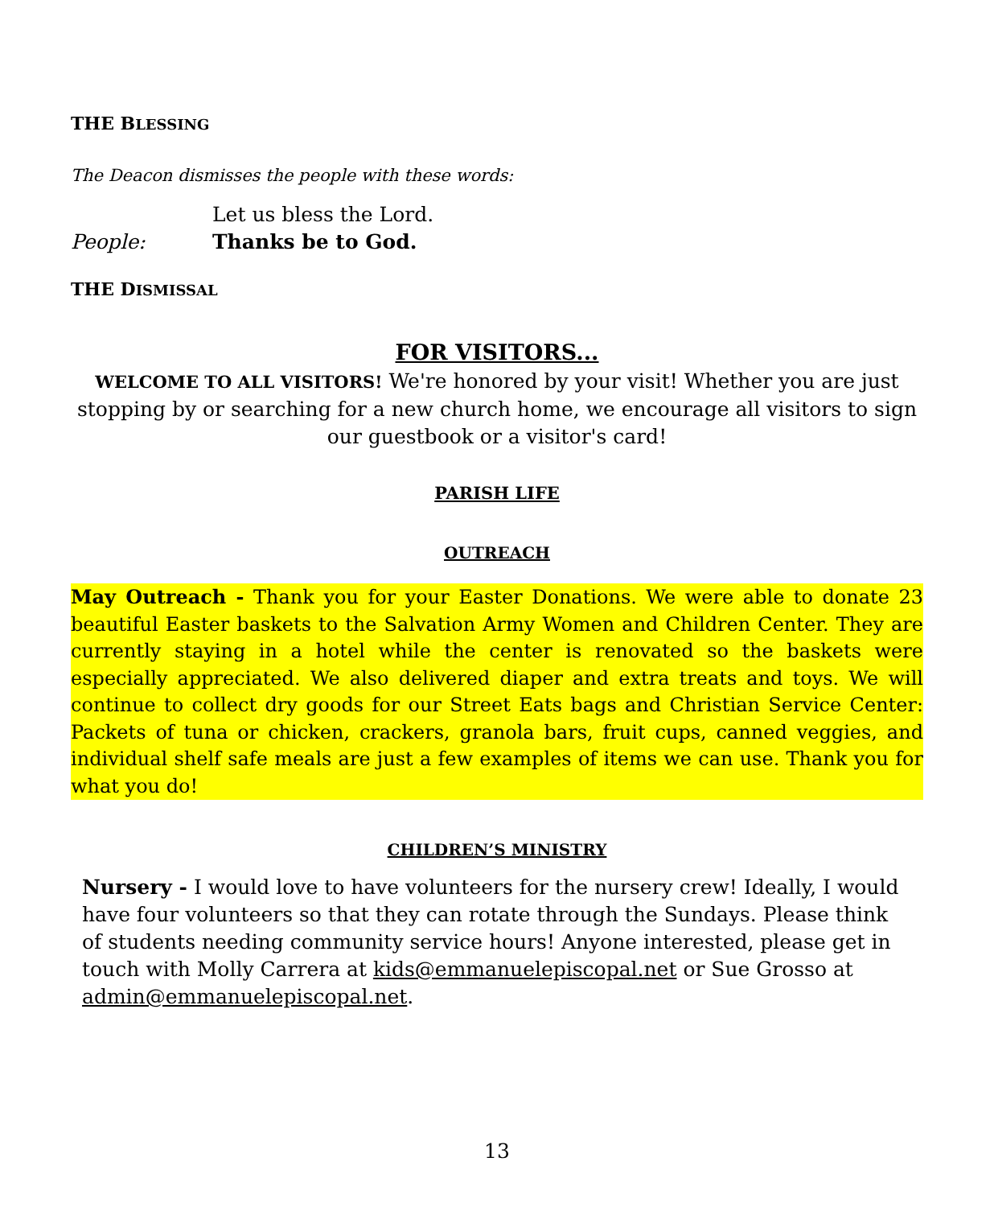THE BLESSING
The Deacon dismisses the people with these words:
Let us bless the Lord.
People: Thanks be to God.
THE DISMISSAL
FOR VISITORS...
WELCOME TO ALL VISITORS! We're honored by your visit! Whether you are just stopping by or searching for a new church home, we encourage all visitors to sign our guestbook or a visitor's card!
PARISH LIFE
OUTREACH
May Outreach - Thank you for your Easter Donations. We were able to donate 23 beautiful Easter baskets to the Salvation Army Women and Children Center. They are currently staying in a hotel while the center is renovated so the baskets were especially appreciated. We also delivered diaper and extra treats and toys. We will continue to collect dry goods for our Street Eats bags and Christian Service Center: Packets of tuna or chicken, crackers, granola bars, fruit cups, canned veggies, and individual shelf safe meals are just a few examples of items we can use. Thank you for what you do!
CHILDREN’S MINISTRY
Nursery - I would love to have volunteers for the nursery crew! Ideally, I would have four volunteers so that they can rotate through the Sundays. Please think of students needing community service hours! Anyone interested, please get in touch with Molly Carrera at kids@emmanuelepiscopal.net or Sue Grosso at admin@emmanuelepiscopal.net.
13